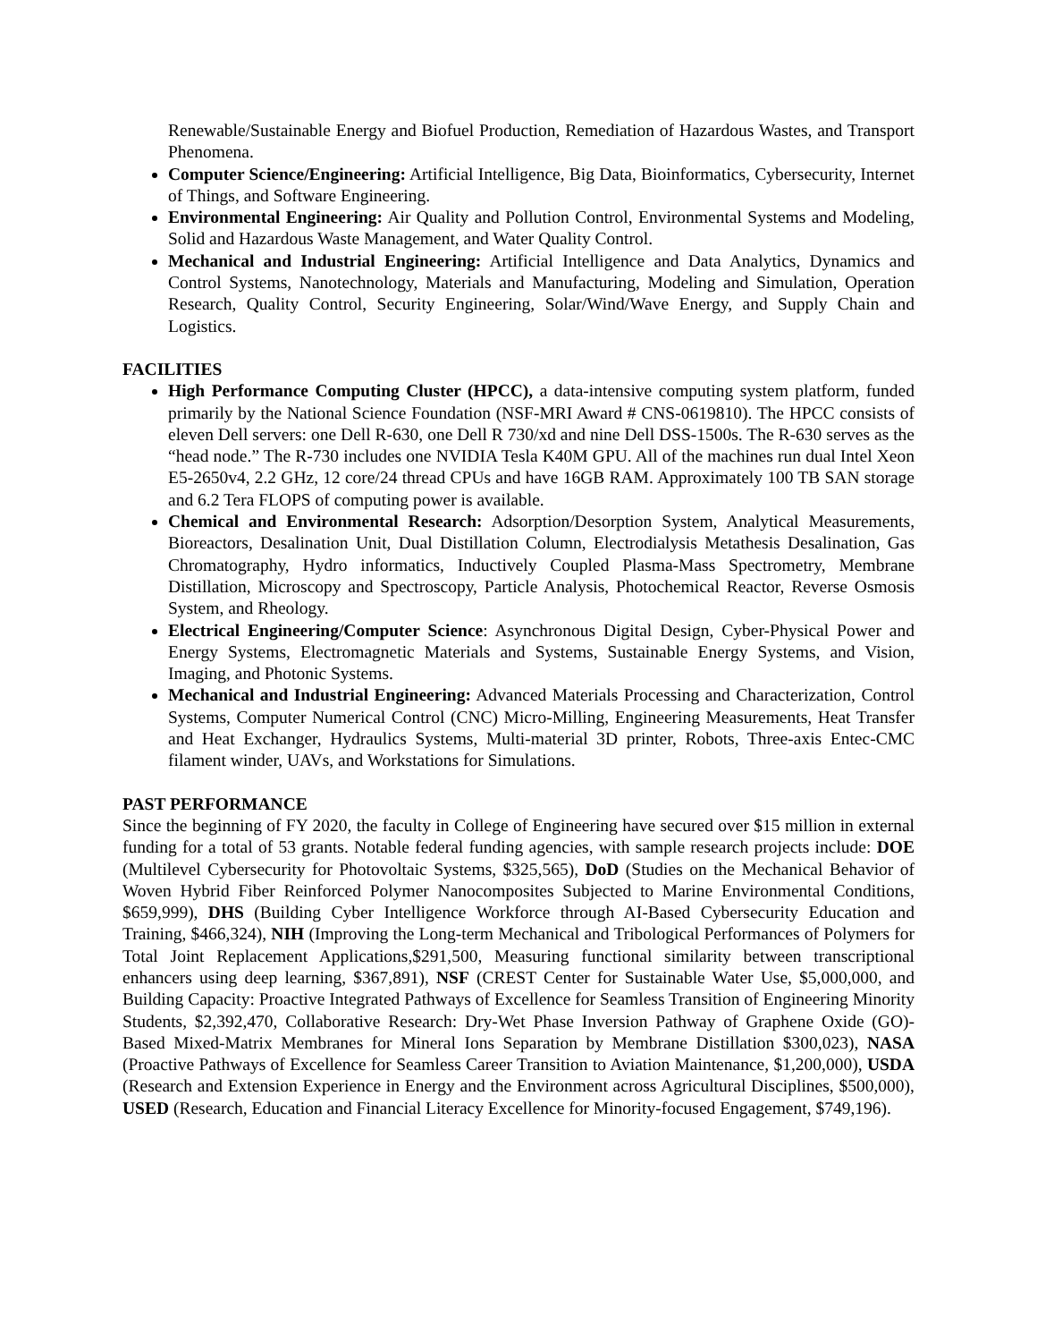Renewable/Sustainable Energy and Biofuel Production, Remediation of Hazardous Wastes, and Transport Phenomena.
Computer Science/Engineering: Artificial Intelligence, Big Data, Bioinformatics, Cybersecurity, Internet of Things, and Software Engineering.
Environmental Engineering: Air Quality and Pollution Control, Environmental Systems and Modeling, Solid and Hazardous Waste Management, and Water Quality Control.
Mechanical and Industrial Engineering: Artificial Intelligence and Data Analytics, Dynamics and Control Systems, Nanotechnology, Materials and Manufacturing, Modeling and Simulation, Operation Research, Quality Control, Security Engineering, Solar/Wind/Wave Energy, and Supply Chain and Logistics.
FACILITIES
High Performance Computing Cluster (HPCC), a data-intensive computing system platform, funded primarily by the National Science Foundation (NSF-MRI Award # CNS-0619810). The HPCC consists of eleven Dell servers: one Dell R-630, one Dell R 730/xd and nine Dell DSS-1500s. The R-630 serves as the “head node.” The R-730 includes one NVIDIA Tesla K40M GPU. All of the machines run dual Intel Xeon E5-2650v4, 2.2 GHz, 12 core/24 thread CPUs and have 16GB RAM. Approximately 100 TB SAN storage and 6.2 Tera FLOPS of computing power is available.
Chemical and Environmental Research: Adsorption/Desorption System, Analytical Measurements, Bioreactors, Desalination Unit, Dual Distillation Column, Electrodialysis Metathesis Desalination, Gas Chromatography, Hydro informatics, Inductively Coupled Plasma-Mass Spectrometry, Membrane Distillation, Microscopy and Spectroscopy, Particle Analysis, Photochemical Reactor, Reverse Osmosis System, and Rheology.
Electrical Engineering/Computer Science: Asynchronous Digital Design, Cyber-Physical Power and Energy Systems, Electromagnetic Materials and Systems, Sustainable Energy Systems, and Vision, Imaging, and Photonic Systems.
Mechanical and Industrial Engineering: Advanced Materials Processing and Characterization, Control Systems, Computer Numerical Control (CNC) Micro-Milling, Engineering Measurements, Heat Transfer and Heat Exchanger, Hydraulics Systems, Multi-material 3D printer, Robots, Three-axis Entec-CMC filament winder, UAVs, and Workstations for Simulations.
PAST PERFORMANCE
Since the beginning of FY 2020, the faculty in College of Engineering have secured over $15 million in external funding for a total of 53 grants. Notable federal funding agencies, with sample research projects include: DOE (Multilevel Cybersecurity for Photovoltaic Systems, $325,565), DoD (Studies on the Mechanical Behavior of Woven Hybrid Fiber Reinforced Polymer Nanocomposites Subjected to Marine Environmental Conditions, $659,999), DHS (Building Cyber Intelligence Workforce through AI-Based Cybersecurity Education and Training, $466,324), NIH (Improving the Long-term Mechanical and Tribological Performances of Polymers for Total Joint Replacement Applications,$291,500, Measuring functional similarity between transcriptional enhancers using deep learning, $367,891), NSF (CREST Center for Sustainable Water Use, $5,000,000, and Building Capacity: Proactive Integrated Pathways of Excellence for Seamless Transition of Engineering Minority Students, $2,392,470, Collaborative Research: Dry-Wet Phase Inversion Pathway of Graphene Oxide (GO)- Based Mixed-Matrix Membranes for Mineral Ions Separation by Membrane Distillation $300,023), NASA (Proactive Pathways of Excellence for Seamless Career Transition to Aviation Maintenance, $1,200,000), USDA (Research and Extension Experience in Energy and the Environment across Agricultural Disciplines, $500,000), USED (Research, Education and Financial Literacy Excellence for Minority-focused Engagement, $749,196).